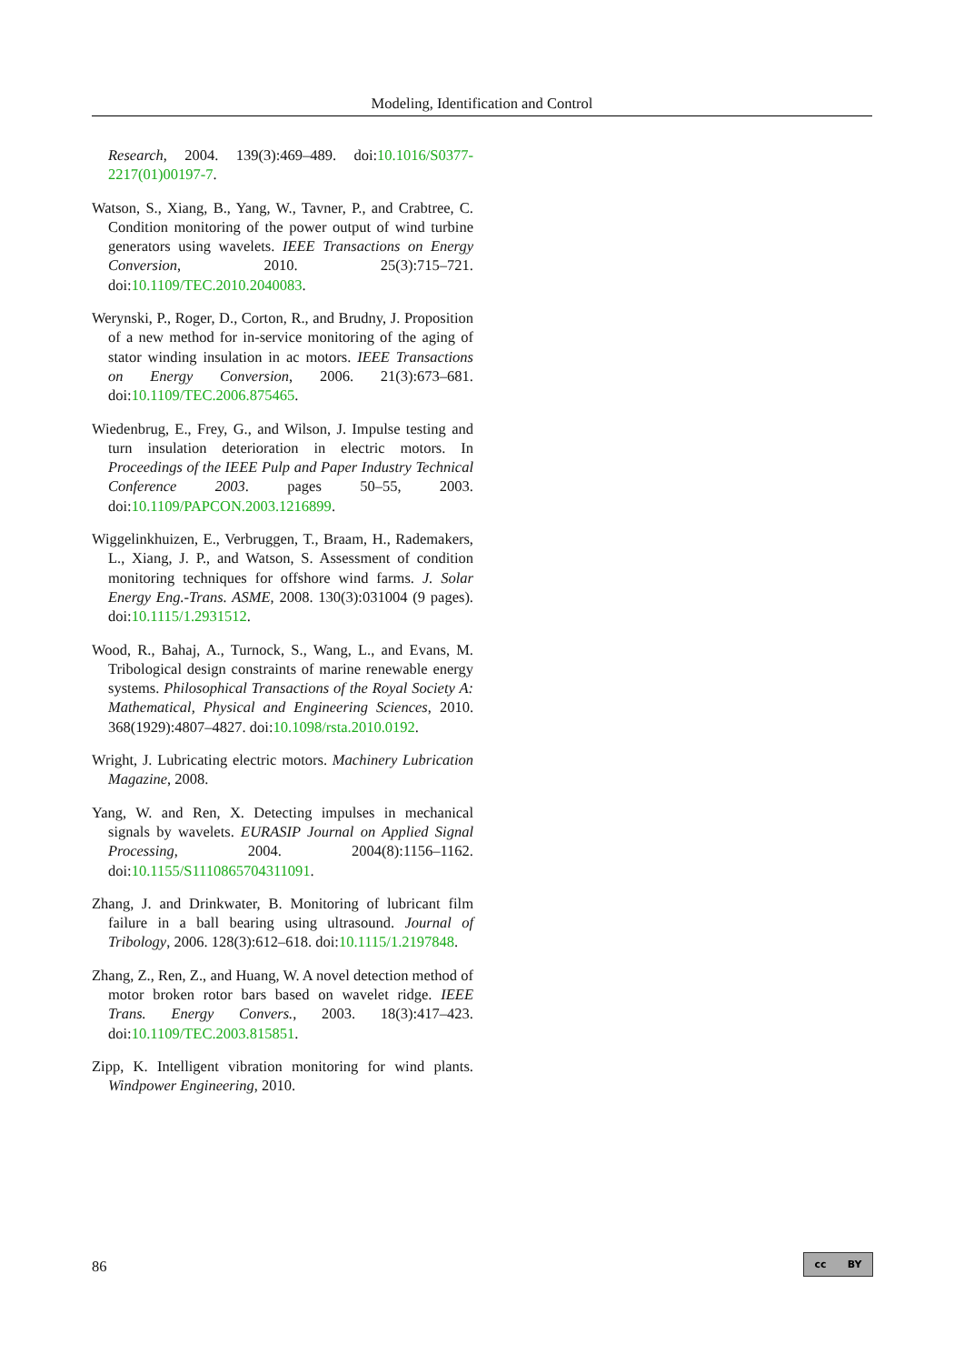Modeling, Identification and Control
Research, 2004. 139(3):469–489. doi:10.1016/S0377-2217(01)00197-7.
Watson, S., Xiang, B., Yang, W., Tavner, P., and Crabtree, C. Condition monitoring of the power output of wind turbine generators using wavelets. IEEE Transactions on Energy Conversion, 2010. 25(3):715–721. doi:10.1109/TEC.2010.2040083.
Werynski, P., Roger, D., Corton, R., and Brudny, J. Proposition of a new method for in-service monitoring of the aging of stator winding insulation in ac motors. IEEE Transactions on Energy Conversion, 2006. 21(3):673–681. doi:10.1109/TEC.2006.875465.
Wiedenbrug, E., Frey, G., and Wilson, J. Impulse testing and turn insulation deterioration in electric motors. In Proceedings of the IEEE Pulp and Paper Industry Technical Conference 2003. pages 50–55, 2003. doi:10.1109/PAPCON.2003.1216899.
Wiggelinkhuizen, E., Verbruggen, T., Braam, H., Rademakers, L., Xiang, J. P., and Watson, S. Assessment of condition monitoring techniques for offshore wind farms. J. Solar Energy Eng.-Trans. ASME, 2008. 130(3):031004 (9 pages). doi:10.1115/1.2931512.
Wood, R., Bahaj, A., Turnock, S., Wang, L., and Evans, M. Tribological design constraints of marine renewable energy systems. Philosophical Transactions of the Royal Society A: Mathematical, Physical and Engineering Sciences, 2010. 368(1929):4807–4827. doi:10.1098/rsta.2010.0192.
Wright, J. Lubricating electric motors. Machinery Lubrication Magazine, 2008.
Yang, W. and Ren, X. Detecting impulses in mechanical signals by wavelets. EURASIP Journal on Applied Signal Processing, 2004. 2004(8):1156–1162. doi:10.1155/S1110865704311091.
Zhang, J. and Drinkwater, B. Monitoring of lubricant film failure in a ball bearing using ultrasound. Journal of Tribology, 2006. 128(3):612–618. doi:10.1115/1.2197848.
Zhang, Z., Ren, Z., and Huang, W. A novel detection method of motor broken rotor bars based on wavelet ridge. IEEE Trans. Energy Convers., 2003. 18(3):417–423. doi:10.1109/TEC.2003.815851.
Zipp, K. Intelligent vibration monitoring for wind plants. Windpower Engineering, 2010.
86 cc BY